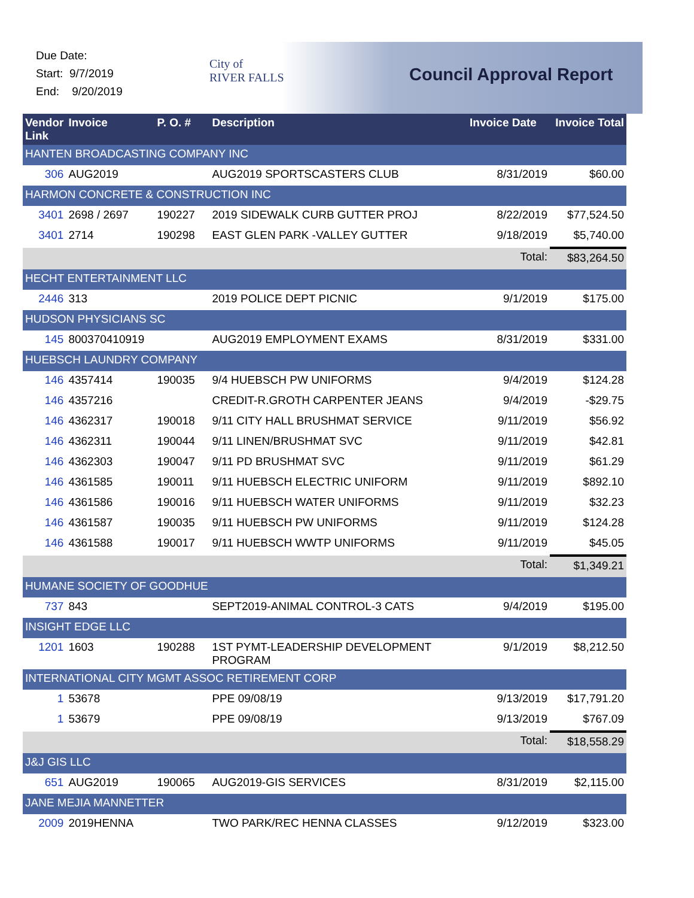Due Date:
Start: 9/7/2019
End: 9/20/2019
City of
RIVER FALLS
Council Approval Report
| Vendor Link | Invoice | P. O. # | Description | Invoice Date | Invoice Total |
| --- | --- | --- | --- | --- | --- |
| HANTEN BROADCASTING COMPANY INC | | | | | |
| 306 | AUG2019 | | AUG2019 SPORTSCASTERS CLUB | 8/31/2019 | $60.00 |
| HARMON CONCRETE & CONSTRUCTION INC | | | | | |
| 3401 | 2698 / 2697 | 190227 | 2019 SIDEWALK CURB GUTTER PROJ | 8/22/2019 | $77,524.50 |
| 3401 | 2714 | 190298 | EAST GLEN PARK -VALLEY GUTTER | 9/18/2019 | $5,740.00 |
| Total: | | | | | $83,264.50 |
| HECHT ENTERTAINMENT LLC | | | | | |
| 2446 | 313 | | 2019 POLICE DEPT PICNIC | 9/1/2019 | $175.00 |
| HUDSON PHYSICIANS SC | | | | | |
| 145 | 800370410919 | | AUG2019 EMPLOYMENT EXAMS | 8/31/2019 | $331.00 |
| HUEBSCH LAUNDRY COMPANY | | | | | |
| 146 | 4357414 | 190035 | 9/4 HUEBSCH PW UNIFORMS | 9/4/2019 | $124.28 |
| 146 | 4357216 | | CREDIT-R.GROTH CARPENTER JEANS | 9/4/2019 | -$29.75 |
| 146 | 4362317 | 190018 | 9/11 CITY HALL BRUSHMAT SERVICE | 9/11/2019 | $56.92 |
| 146 | 4362311 | 190044 | 9/11 LINEN/BRUSHMAT SVC | 9/11/2019 | $42.81 |
| 146 | 4362303 | 190047 | 9/11 PD BRUSHMAT SVC | 9/11/2019 | $61.29 |
| 146 | 4361585 | 190011 | 9/11 HUEBSCH ELECTRIC UNIFORM | 9/11/2019 | $892.10 |
| 146 | 4361586 | 190016 | 9/11 HUEBSCH WATER UNIFORMS | 9/11/2019 | $32.23 |
| 146 | 4361587 | 190035 | 9/11 HUEBSCH PW UNIFORMS | 9/11/2019 | $124.28 |
| 146 | 4361588 | 190017 | 9/11 HUEBSCH WWTP UNIFORMS | 9/11/2019 | $45.05 |
| Total: | | | | | $1,349.21 |
| HUMANE SOCIETY OF GOODHUE | | | | | |
| 737 | 843 | | SEPT2019-ANIMAL CONTROL-3 CATS | 9/4/2019 | $195.00 |
| INSIGHT EDGE LLC | | | | | |
| 1201 | 1603 | 190288 | 1ST PYMT-LEADERSHIP DEVELOPMENT PROGRAM | 9/1/2019 | $8,212.50 |
| INTERNATIONAL CITY MGMT ASSOC RETIREMENT CORP | | | | | |
| 1 | 53678 | | PPE 09/08/19 | 9/13/2019 | $17,791.20 |
| 1 | 53679 | | PPE 09/08/19 | 9/13/2019 | $767.09 |
| Total: | | | | | $18,558.29 |
| J&J GIS LLC | | | | | |
| 651 | AUG2019 | 190065 | AUG2019-GIS SERVICES | 8/31/2019 | $2,115.00 |
| JANE MEJIA MANNETTER | | | | | |
| 2009 | 2019HENNA | | TWO PARK/REC HENNA CLASSES | 9/12/2019 | $323.00 |